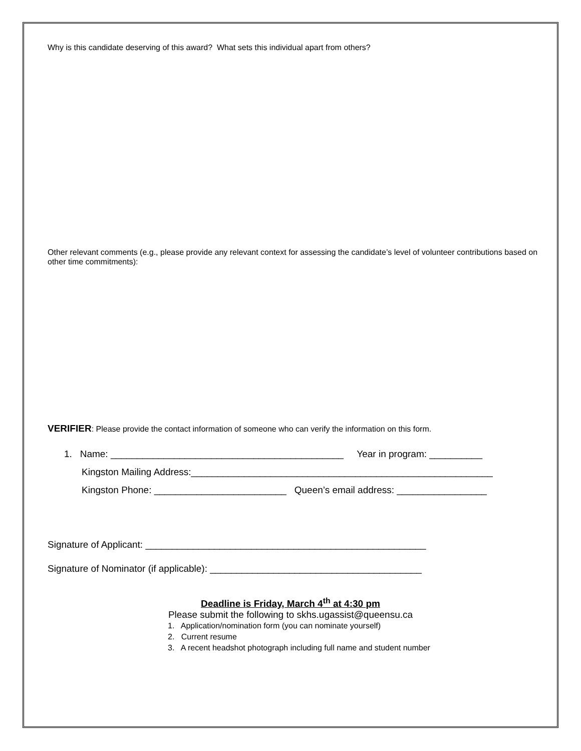Why is this candidate deserving of this award? What sets this individual apart from others?
Other relevant comments (e.g., please provide any relevant context for assessing the candidate’s level of volunteer contributions based on other time commitments):
VERIFIER: Please provide the contact information of someone who can verify the information on this form.
1. Name: ____________________________________________ Year in program: __________
Kingston Mailing Address:_________________________________________________________
Kingston Phone: _________________________ Queen’s email address: _________________
Signature of Applicant: _____________________________________________________
Signature of Nominator (if applicable): ________________________________________
Deadline is Friday, March 4<sup>th</sup> at 4:30 pm
Please submit the following to skhs.ugassist@queensu.ca
1. Application/nomination form (you can nominate yourself)
2. Current resume
3. A recent headshot photograph including full name and student number